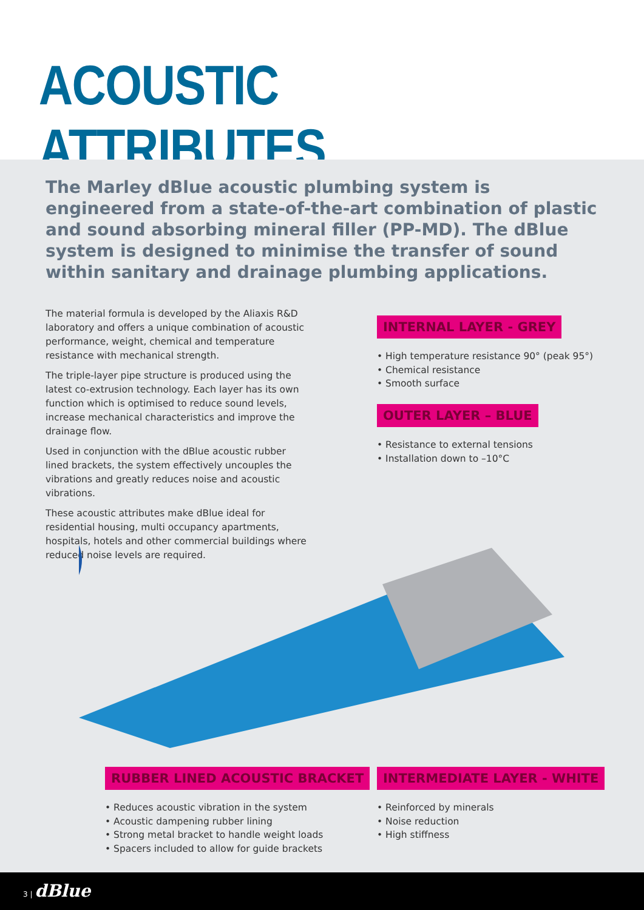ACOUSTIC ATTRIBUTES
The Marley dBlue acoustic plumbing system is engineered from a state-of-the-art combination of plastic and sound absorbing mineral filler (PP-MD). The dBlue system is designed to minimise the transfer of sound within sanitary and drainage plumbing applications.
The material formula is developed by the Aliaxis R&D laboratory and offers a unique combination of acoustic performance, weight, chemical and temperature resistance with mechanical strength.
The triple-layer pipe structure is produced using the latest co-extrusion technology. Each layer has its own function which is optimised to reduce sound levels, increase mechanical characteristics and improve the drainage flow.
Used in conjunction with the dBlue acoustic rubber lined brackets, the system effectively uncouples the vibrations and greatly reduces noise and acoustic vibrations.
These acoustic attributes make dBlue ideal for residential housing, multi occupancy apartments, hospitals, hotels and other commercial buildings where reduced noise levels are required.
INTERNAL LAYER - GREY
• High temperature resistance 90° (peak 95°)
• Chemical resistance
• Smooth surface
OUTER LAYER – BLUE
• Resistance to external tensions
• Installation down to –10°C
RUBBER LINED ACOUSTIC BRACKET
• Reduces acoustic vibration in the system
• Acoustic dampening rubber lining
• Strong metal bracket to handle weight loads
• Spacers included to allow for guide brackets
INTERMEDIATE LAYER - WHITE
• Reinforced by minerals
• Noise reduction
• High stiffness
3 | dBlue